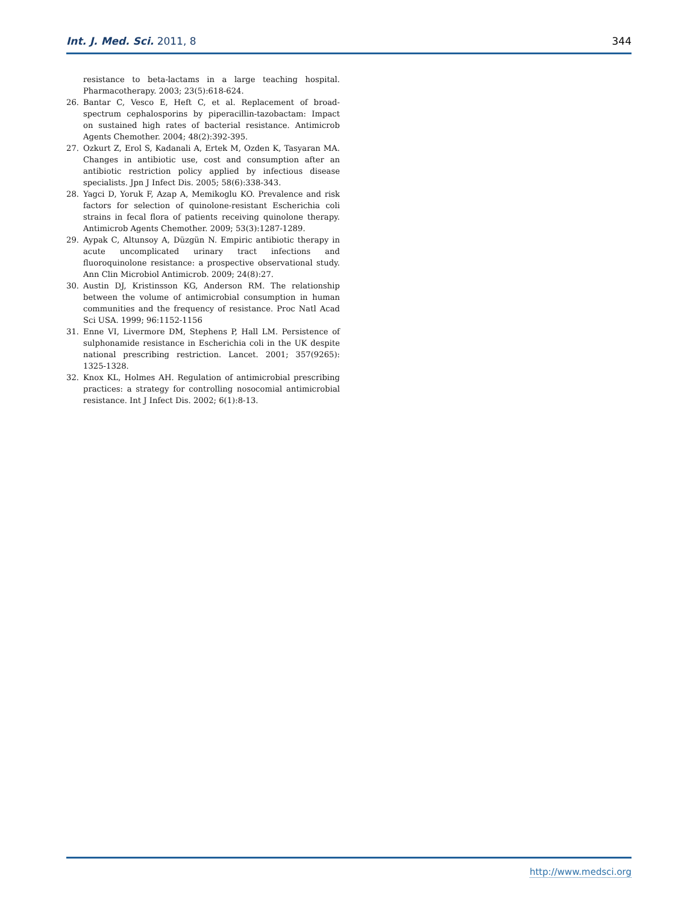Int. J. Med. Sci. 2011, 8 344
resistance to beta-lactams in a large teaching hospital. Pharmacotherapy. 2003; 23(5):618-624.
26. Bantar C, Vesco E, Heft C, et al. Replacement of broad-spectrum cephalosporins by piperacillin-tazobactam: Impact on sustained high rates of bacterial resistance. Antimicrob Agents Chemother. 2004; 48(2):392-395.
27. Ozkurt Z, Erol S, Kadanali A, Ertek M, Ozden K, Tasyaran MA. Changes in antibiotic use, cost and consumption after an antibiotic restriction policy applied by infectious disease specialists. Jpn J Infect Dis. 2005; 58(6):338-343.
28. Yagci D, Yoruk F, Azap A, Memikoglu KO. Prevalence and risk factors for selection of quinolone-resistant Escherichia coli strains in fecal flora of patients receiving quinolone therapy. Antimicrob Agents Chemother. 2009; 53(3):1287-1289.
29. Aypak C, Altunsoy A, Düzgün N. Empiric antibiotic therapy in acute uncomplicated urinary tract infections and fluoroquinolone resistance: a prospective observational study. Ann Clin Microbiol Antimicrob. 2009; 24(8):27.
30. Austin DJ, Kristinsson KG, Anderson RM. The relationship between the volume of antimicrobial consumption in human communities and the frequency of resistance. Proc Natl Acad Sci USA. 1999; 96:1152-1156
31. Enne VI, Livermore DM, Stephens P, Hall LM. Persistence of sulphonamide resistance in Escherichia coli in the UK despite national prescribing restriction. Lancet. 2001; 357(9265): 1325-1328.
32. Knox KL, Holmes AH. Regulation of antimicrobial prescribing practices: a strategy for controlling nosocomial antimicrobial resistance. Int J Infect Dis. 2002; 6(1):8-13.
http://www.medsci.org